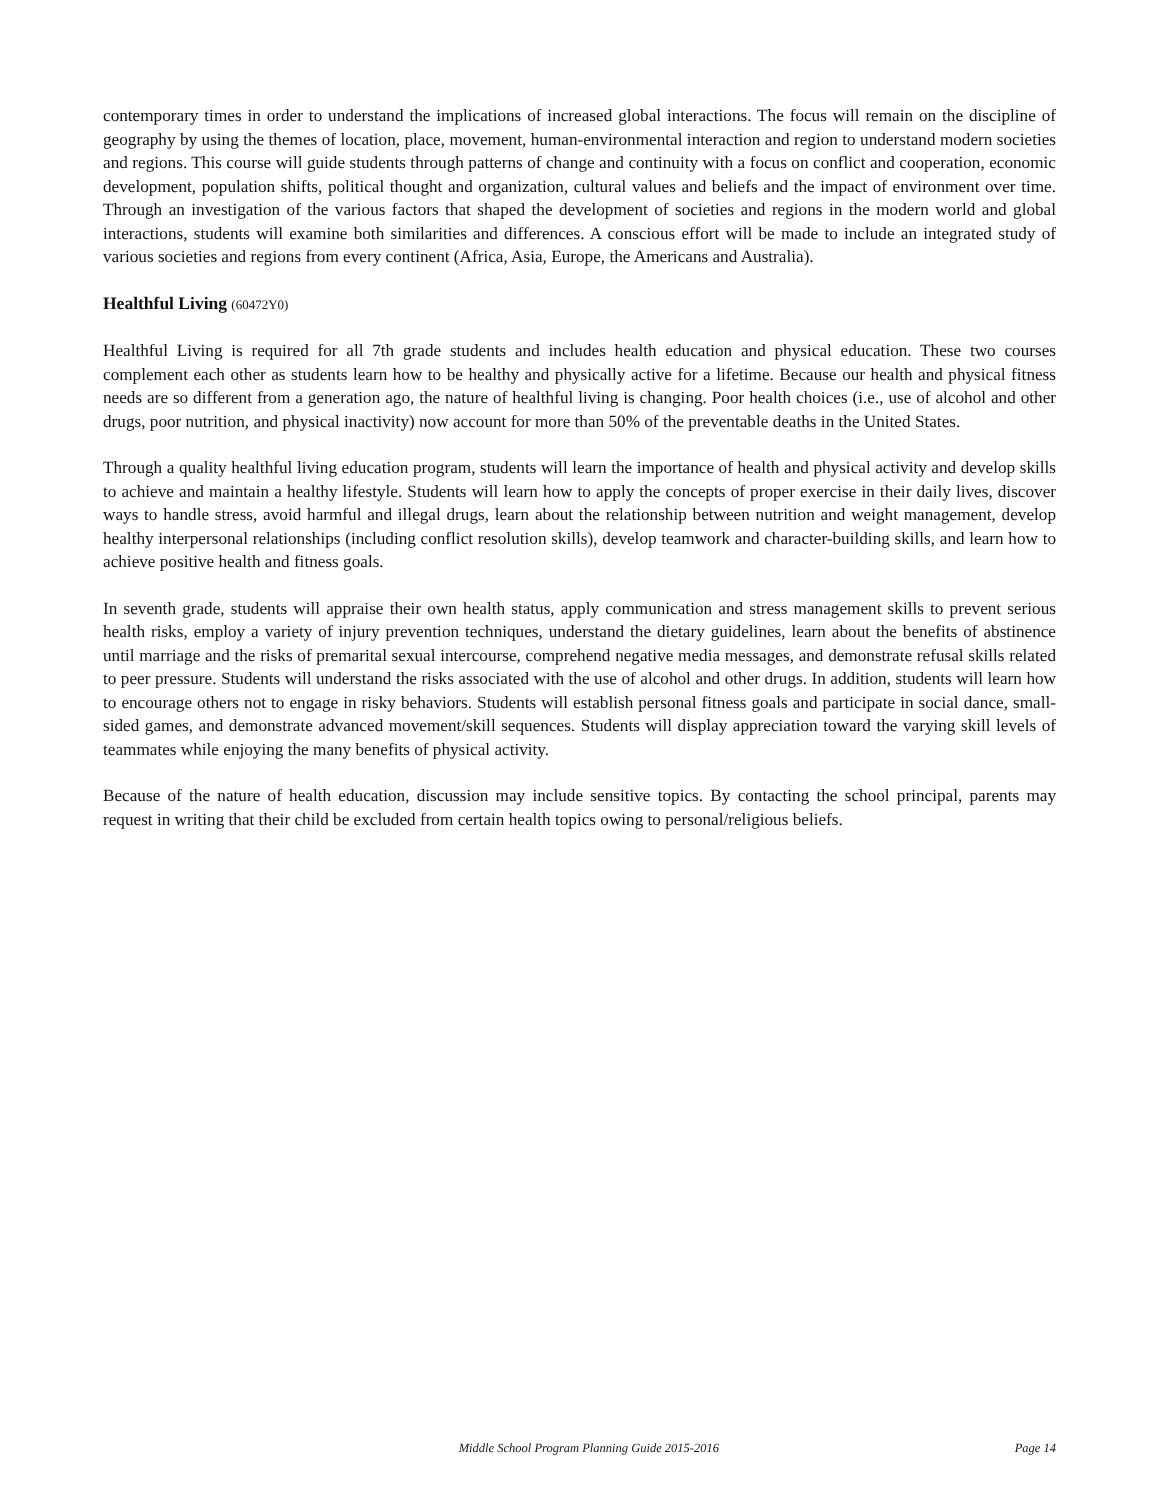contemporary times in order to understand the implications of increased global interactions. The focus will remain on the discipline of geography by using the themes of location, place, movement, human-environmental interaction and region to understand modern societies and regions. This course will guide students through patterns of change and continuity with a focus on conflict and cooperation, economic development, population shifts, political thought and organization, cultural values and beliefs and the impact of environment over time. Through an investigation of the various factors that shaped the development of societies and regions in the modern world and global interactions, students will examine both similarities and differences. A conscious effort will be made to include an integrated study of various societies and regions from every continent (Africa, Asia, Europe, the Americans and Australia).
Healthful Living (60472Y0)
Healthful Living is required for all 7th grade students and includes health education and physical education. These two courses complement each other as students learn how to be healthy and physically active for a lifetime. Because our health and physical fitness needs are so different from a generation ago, the nature of healthful living is changing. Poor health choices (i.e., use of alcohol and other drugs, poor nutrition, and physical inactivity) now account for more than 50% of the preventable deaths in the United States.
Through a quality healthful living education program, students will learn the importance of health and physical activity and develop skills to achieve and maintain a healthy lifestyle. Students will learn how to apply the concepts of proper exercise in their daily lives, discover ways to handle stress, avoid harmful and illegal drugs, learn about the relationship between nutrition and weight management, develop healthy interpersonal relationships (including conflict resolution skills), develop teamwork and character-building skills, and learn how to achieve positive health and fitness goals.
In seventh grade, students will appraise their own health status, apply communication and stress management skills to prevent serious health risks, employ a variety of injury prevention techniques, understand the dietary guidelines, learn about the benefits of abstinence until marriage and the risks of premarital sexual intercourse, comprehend negative media messages, and demonstrate refusal skills related to peer pressure. Students will understand the risks associated with the use of alcohol and other drugs. In addition, students will learn how to encourage others not to engage in risky behaviors. Students will establish personal fitness goals and participate in social dance, small-sided games, and demonstrate advanced movement/skill sequences. Students will display appreciation toward the varying skill levels of teammates while enjoying the many benefits of physical activity.
Because of the nature of health education, discussion may include sensitive topics. By contacting the school principal, parents may request in writing that their child be excluded from certain health topics owing to personal/religious beliefs.
Middle School Program Planning Guide 2015-2016 Page 14